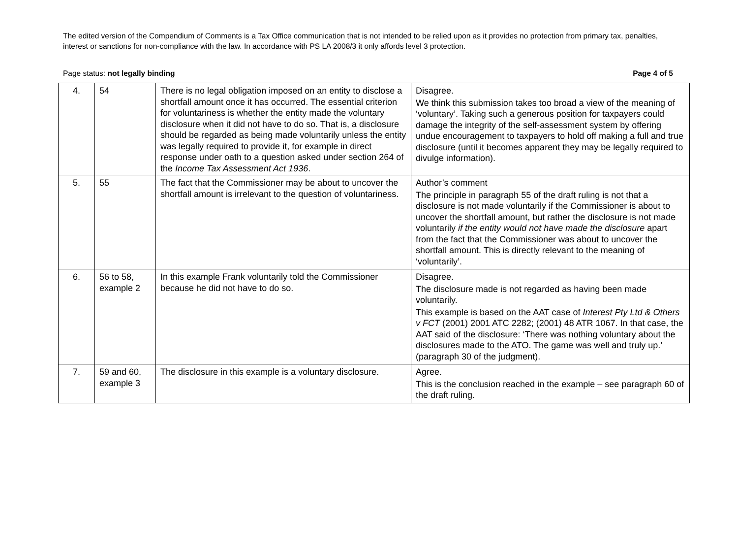The edited version of the Compendium of Comments is a Tax Office communication that is not intended to be relied upon as it provides no protection from primary tax, penalties, interest or sanctions for non-compliance with the law. In accordance with PS LA 2008/3 it only affords level 3 protection.
Page status: not legally binding Page 4 of 5
| 4. | 54 | There is no legal obligation imposed on an entity to disclose a shortfall amount once it has occurred. The essential criterion for voluntariness is whether the entity made the voluntary disclosure when it did not have to do so. That is, a disclosure should be regarded as being made voluntarily unless the entity was legally required to provide it, for example in direct response under oath to a question asked under section 264 of the Income Tax Assessment Act 1936 . | Disagree. We think this submission takes too broad a view of the meaning of ‘voluntary’. Taking such a generous position for taxpayers could damage the integrity of the self-assessment system by offering undue encouragement to taxpayers to hold off making a full and true disclosure (until it becomes apparent they may be legally required to divulge information). |
| 5. | 55 | The fact that the Commissioner may be about to uncover the shortfall amount is irrelevant to the question of voluntariness. | Author’s comment The principle in paragraph 55 of the draft ruling is not that a disclosure is not made voluntarily if the Commissioner is about to uncover the shortfall amount, but rather the disclosure is not made voluntarily if the entity would not have made the disclosure apart from the fact that the Commissioner was about to uncover the shortfall amount. This is directly relevant to the meaning of ‘voluntarily’. |
| 6. | 56 to 58, example 2 | In this example Frank voluntarily told the Commissioner because he did not have to do so. | Disagree. The disclosure made is not regarded as having been made voluntarily. This example is based on the AAT case of Interest Pty Ltd & Others v FCT (2001) 2001 ATC 2282; (2001) 48 ATR 1067. In that case, the AAT said of the disclosure: ‘There was nothing voluntary about the disclosures made to the ATO. The game was well and truly up.’ (paragraph 30 of the judgment). |
| 7. | 59 and 60, example 3 | The disclosure in this example is a voluntary disclosure. | Agree. This is the conclusion reached in the example – see paragraph 60 of the draft ruling. |